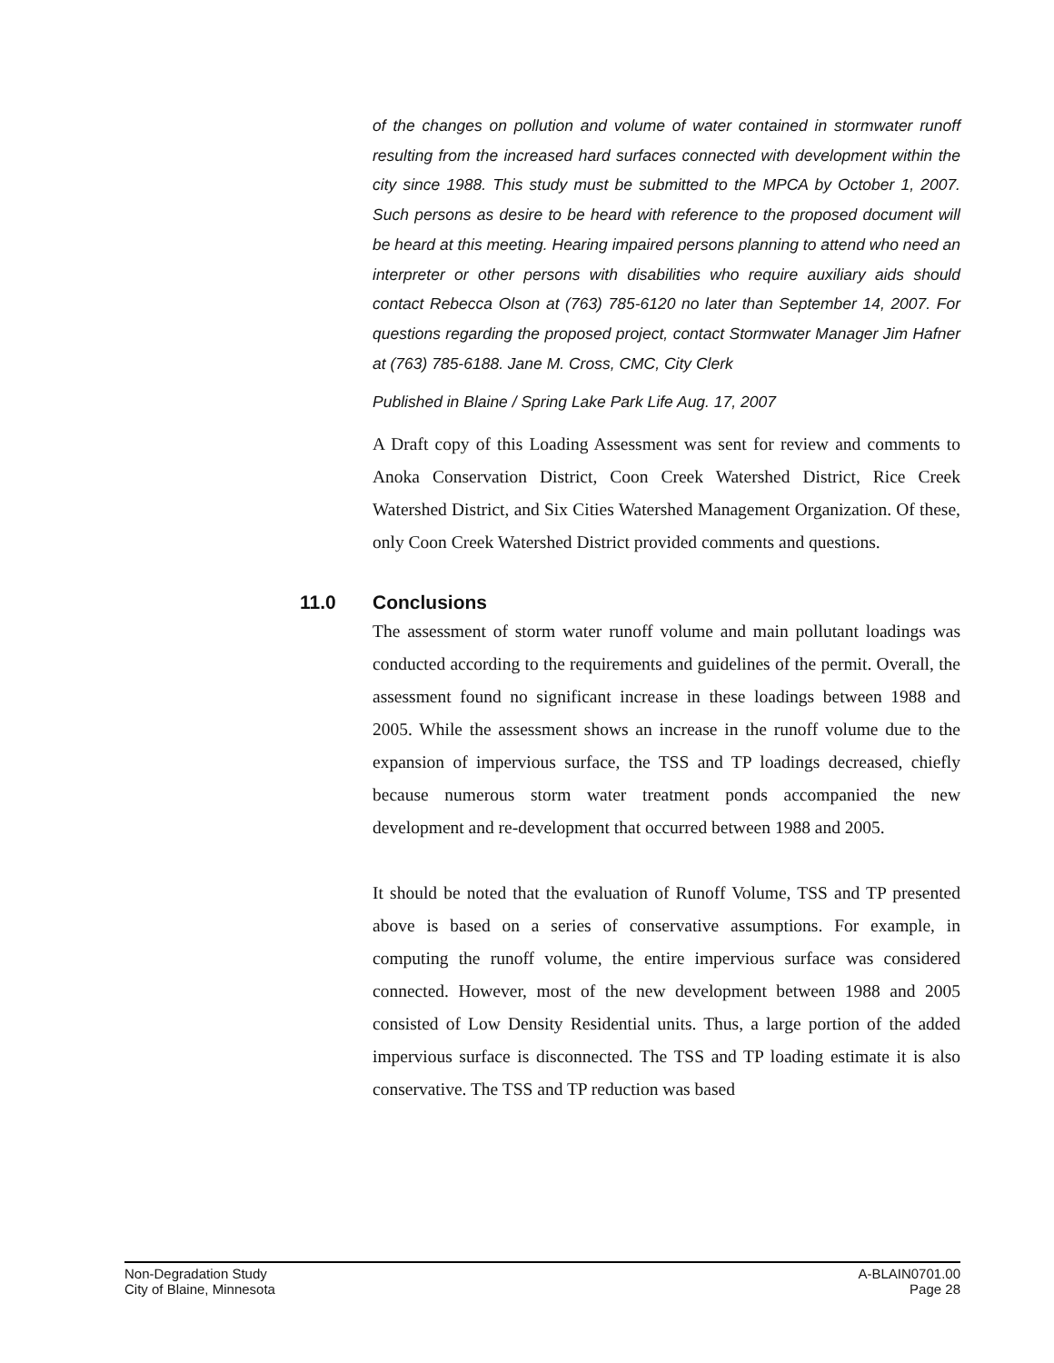of the changes on pollution and volume of water contained in stormwater runoff resulting from the increased hard surfaces connected with development within the city since 1988. This study must be submitted to the MPCA by October 1, 2007. Such persons as desire to be heard with reference to the proposed document will be heard at this meeting. Hearing impaired persons planning to attend who need an interpreter or other persons with disabilities who require auxiliary aids should contact Rebecca Olson at (763) 785-6120 no later than September 14, 2007. For questions regarding the proposed project, contact Stormwater Manager Jim Hafner at (763) 785-6188. Jane M. Cross, CMC, City Clerk
Published in Blaine / Spring Lake Park Life Aug. 17, 2007
A Draft copy of this Loading Assessment was sent for review and comments to Anoka Conservation District, Coon Creek Watershed District, Rice Creek Watershed District, and Six Cities Watershed Management Organization. Of these, only Coon Creek Watershed District provided comments and questions.
11.0 Conclusions
The assessment of storm water runoff volume and main pollutant loadings was conducted according to the requirements and guidelines of the permit. Overall, the assessment found no significant increase in these loadings between 1988 and 2005. While the assessment shows an increase in the runoff volume due to the expansion of impervious surface, the TSS and TP loadings decreased, chiefly because numerous storm water treatment ponds accompanied the new development and re-development that occurred between 1988 and 2005.
It should be noted that the evaluation of Runoff Volume, TSS and TP presented above is based on a series of conservative assumptions. For example, in computing the runoff volume, the entire impervious surface was considered connected. However, most of the new development between 1988 and 2005 consisted of Low Density Residential units. Thus, a large portion of the added impervious surface is disconnected. The TSS and TP loading estimate it is also conservative. The TSS and TP reduction was based
Non-Degradation Study
City of Blaine, Minnesota
A-BLAIN0701.00
Page 28